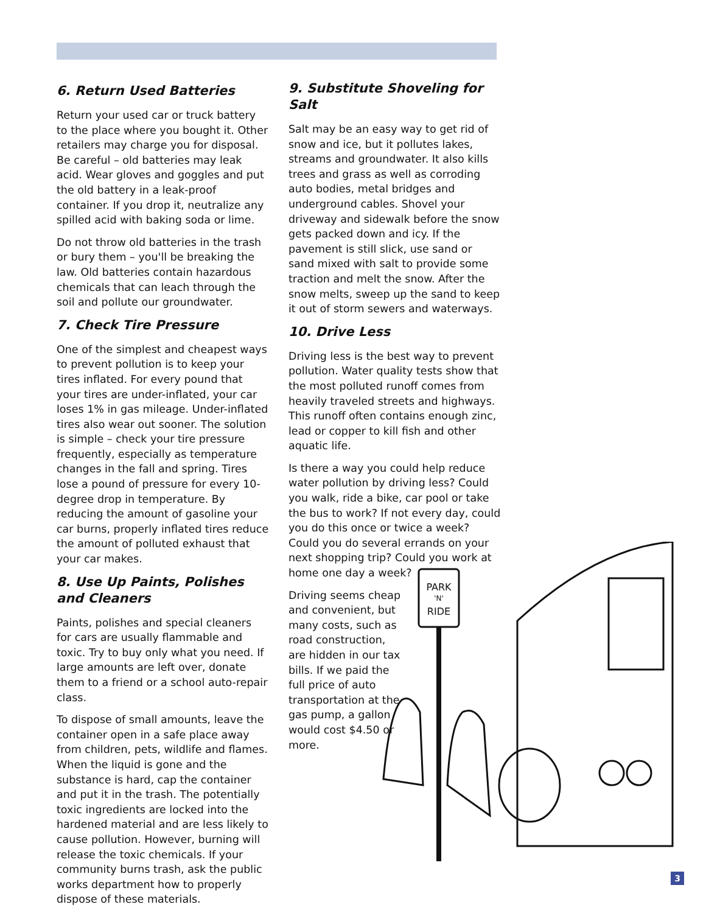6. Return Used Batteries
Return your used car or truck battery to the place where you bought it. Other retailers may charge you for disposal. Be careful – old batteries may leak acid. Wear gloves and goggles and put the old battery in a leak-proof container. If you drop it, neutralize any spilled acid with baking soda or lime.
Do not throw old batteries in the trash or bury them – you'll be breaking the law. Old batteries contain hazardous chemicals that can leach through the soil and pollute our groundwater.
7. Check Tire Pressure
One of the simplest and cheapest ways to prevent pollution is to keep your tires inflated. For every pound that your tires are under-inflated, your car loses 1% in gas mileage. Under-inflated tires also wear out sooner. The solution is simple – check your tire pressure frequently, especially as temperature changes in the fall and spring. Tires lose a pound of pressure for every 10-degree drop in temperature. By reducing the amount of gasoline your car burns, properly inflated tires reduce the amount of polluted exhaust that your car makes.
8. Use Up Paints, Polishes and Cleaners
Paints, polishes and special cleaners for cars are usually flammable and toxic. Try to buy only what you need. If large amounts are left over, donate them to a friend or a school auto-repair class.
To dispose of small amounts, leave the container open in a safe place away from children, pets, wildlife and flames. When the liquid is gone and the substance is hard, cap the container and put it in the trash. The potentially toxic ingredients are locked into the hardened material and are less likely to cause pollution. However, burning will release the toxic chemicals. If your community burns trash, ask the public works department how to properly dispose of these materials.
9. Substitute Shoveling for Salt
Salt may be an easy way to get rid of snow and ice, but it pollutes lakes, streams and groundwater. It also kills trees and grass as well as corroding auto bodies, metal bridges and underground cables. Shovel your driveway and sidewalk before the snow gets packed down and icy. If the pavement is still slick, use sand or sand mixed with salt to provide some traction and melt the snow. After the snow melts, sweep up the sand to keep it out of storm sewers and waterways.
10. Drive Less
Driving less is the best way to prevent pollution. Water quality tests show that the most polluted runoff comes from heavily traveled streets and highways. This runoff often contains enough zinc, lead or copper to kill fish and other aquatic life.
Is there a way you could help reduce water pollution by driving less? Could you walk, ride a bike, car pool or take the bus to work? If not every day, could you do this once or twice a week? Could you do several errands on your next shopping trip? Could you work at home one day a week?
Driving seems cheap and convenient, but many costs, such as road construction, are hidden in our tax bills. If we paid the full price of auto transportation at the gas pump, a gallon would cost $4.50 or more.
PARK
'N'
RIDE
3